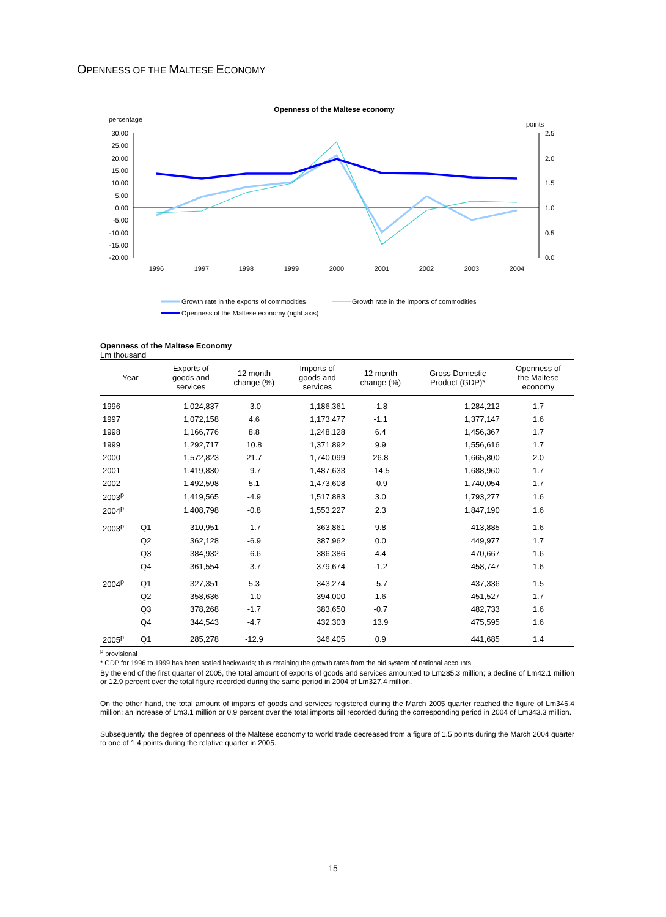OPENNESS OF THE MALTESE ECONOMY
Openness of the Maltese economy
percentage
points
30.00
25.00
20.00
15.00
10.00
5.00
0.00
-5.00
-10.00
-15.00
-20.00
2.5
2.0
1.5
1.0
0.5
0.0
1996
1997
1998
1999
2000
2001
2002
2003
2004
Growth rate in the exports of commodities
Growth rate in the imports of commodities
Openness of the Maltese economy (right axis)
Openness of the Maltese Economy
Lm thousand
| Year | | Exports of goods and services | 12 month change (%) | Imports of goods and services | 12 month change (%) | Gross Domestic Product (GDP)* | Openness of the Maltese economy |
| --- | --- | --- | --- | --- | --- | --- | --- |
| 1996 | | 1,024,837 | -3.0 | 1,186,361 | -1.8 | 1,284,212 | 1.7 |
| 1997 | | 1,072,158 | 4.6 | 1,173,477 | -1.1 | 1,377,147 | 1.6 |
| 1998 | | 1,166,776 | 8.8 | 1,248,128 | 6.4 | 1,456,367 | 1.7 |
| 1999 | | 1,292,717 | 10.8 | 1,371,892 | 9.9 | 1,556,616 | 1.7 |
| 2000 | | 1,572,823 | 21.7 | 1,740,099 | 26.8 | 1,665,800 | 2.0 |
| 2001 | | 1,419,830 | -9.7 | 1,487,633 | -14.5 | 1,688,960 | 1.7 |
| 2002 | | 1,492,598 | 5.1 | 1,473,608 | -0.9 | 1,740,054 | 1.7 |
| 2003<sup>p</sup> | | 1,419,565 | -4.9 | 1,517,883 | 3.0 | 1,793,277 | 1.6 |
| 2004<sup>p</sup> | | 1,408,798 | -0.8 | 1,553,227 | 2.3 | 1,847,190 | 1.6 |
| 2003<sup>p</sup> | Q1 | 310,951 | -1.7 | 363,861 | 9.8 | 413,885 | 1.6 |
| | Q2 | 362,128 | -6.9 | 387,962 | 0.0 | 449,977 | 1.7 |
| | Q3 | 384,932 | -6.6 | 386,386 | 4.4 | 470,667 | 1.6 |
| | Q4 | 361,554 | -3.7 | 379,674 | -1.2 | 458,747 | 1.6 |
| 2004<sup>p</sup> | Q1 | 327,351 | 5.3 | 343,274 | -5.7 | 437,336 | 1.5 |
| | Q2 | 358,636 | -1.0 | 394,000 | 1.6 | 451,527 | 1.7 |
| | Q3 | 378,268 | -1.7 | 383,650 | -0.7 | 482,733 | 1.6 |
| | Q4 | 344,543 | -4.7 | 432,303 | 13.9 | 475,595 | 1.6 |
| 2005<sup>p</sup> | Q1 | 285,278 | -12.9 | 346,405 | 0.9 | 441,685 | 1.4 |
<sup>p</sup> provisional
* GDP for 1996 to 1999 has been scaled backwards; thus retaining the growth rates from the old system of national accounts.
By the end of the first quarter of 2005, the total amount of exports of goods and services amounted to Lm285.3 million; a decline of Lm42.1 million or 12.9 percent over the total figure recorded during the same period in 2004 of Lm327.4 million.
On the other hand, the total amount of imports of goods and services registered during the March 2005 quarter reached the figure of Lm346.4 million; an increase of Lm3.1 million or 0.9 percent over the total imports bill recorded during the corresponding period in 2004 of Lm343.3 million.
Subsequently, the degree of openness of the Maltese economy to world trade decreased from a figure of 1.5 points during the March 2004 quarter to one of 1.4 points during the relative quarter in 2005.
15